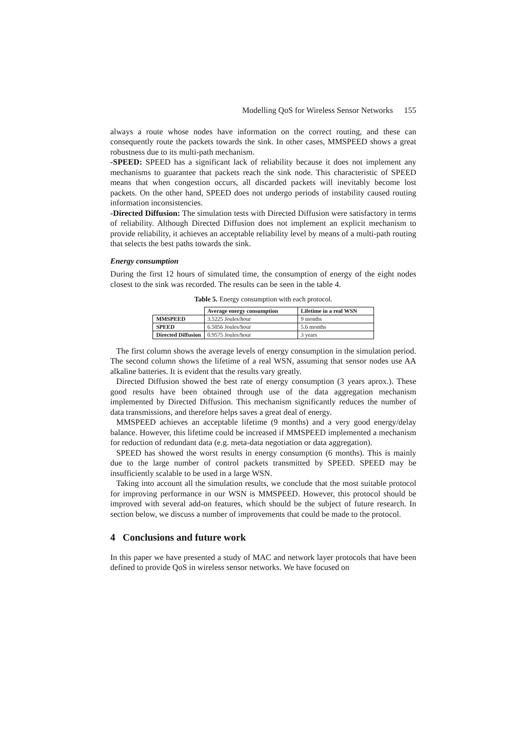Modelling QoS for Wireless Sensor Networks 155
always a route whose nodes have information on the correct routing, and these can consequently route the packets towards the sink. In other cases, MMSPEED shows a great robustness due to its multi-path mechanism.
-SPEED: SPEED has a significant lack of reliability because it does not implement any mechanisms to guarantee that packets reach the sink node. This characteristic of SPEED means that when congestion occurs, all discarded packets will inevitably become lost packets. On the other hand, SPEED does not undergo periods of instability caused routing information inconsistencies.
-Directed Diffusion: The simulation tests with Directed Diffusion were satisfactory in terms of reliability. Although Directed Diffusion does not implement an explicit mechanism to provide reliability, it achieves an acceptable reliability level by means of a multi-path routing that selects the best paths towards the sink.
Energy consumption
During the first 12 hours of simulated time, the consumption of energy of the eight nodes closest to the sink was recorded. The results can be seen in the table 4.
Table 5. Energy consumption with each protocol.
| | Average energy consumption | Lifetime in a real WSN |
| --- | --- | --- |
| MMSPEED | 3.5225 Joules/hour | 9 months |
| SPEED | 6.5056 Joules/hour | 5.6 months |
| Directed Diffusion | 0.9575 Joules/hour | 3 years |
The first column shows the average levels of energy consumption in the simulation period. The second column shows the lifetime of a real WSN, assuming that sensor nodes use AA alkaline batteries. It is evident that the results vary greatly.
Directed Diffusion showed the best rate of energy consumption (3 years aprox.). These good results have been obtained through use of the data aggregation mechanism implemented by Directed Diffusion. This mechanism significantly reduces the number of data transmissions, and therefore helps saves a great deal of energy.
MMSPEED achieves an acceptable lifetime (9 months) and a very good energy/delay balance. However, this lifetime could be increased if MMSPEED implemented a mechanism for reduction of redundant data (e.g. meta-data negotiation or data aggregation).
SPEED has showed the worst results in energy consumption (6 months). This is mainly due to the large number of control packets transmitted by SPEED. SPEED may be insufficiently scalable to be used in a large WSN.
Taking into account all the simulation results, we conclude that the most suitable protocol for improving performance in our WSN is MMSPEED. However, this protocol should be improved with several add-on features, which should be the subject of future research. In section below, we discuss a number of improvements that could be made to the protocol.
4 Conclusions and future work
In this paper we have presented a study of MAC and network layer protocols that have been defined to provide QoS in wireless sensor networks. We have focused on